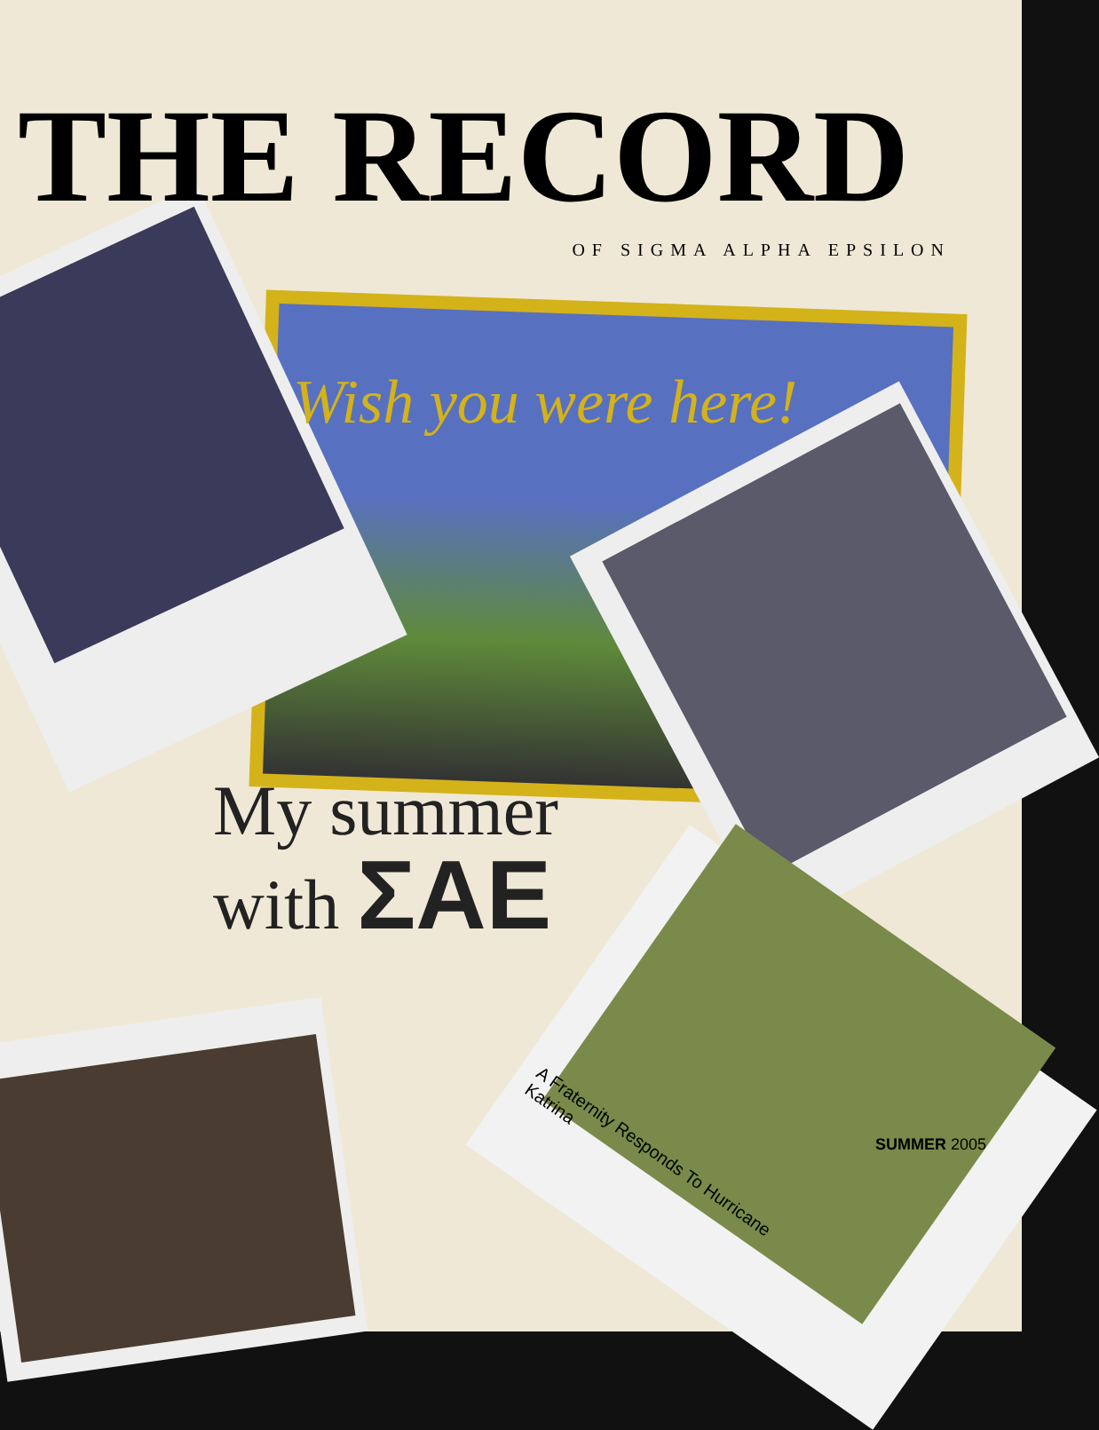THE RECORD
OF SIGMA ALPHA EPSILON
Wish you were here!
My summer
with ΣΑΕ
A Fraternity Responds To Hurricane Katrina
SUMMER 2005